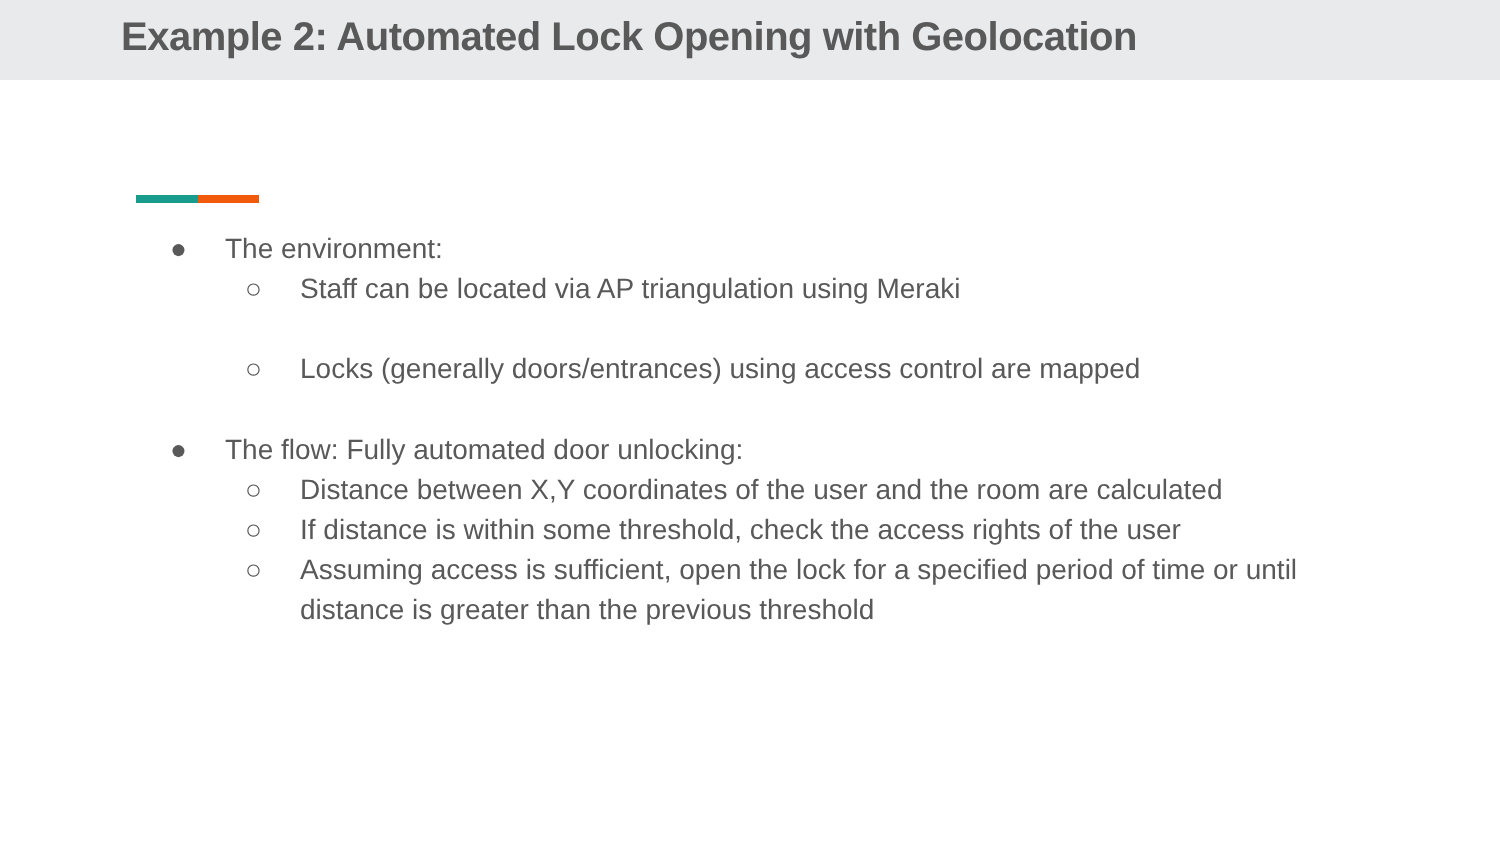Example 2: Automated Lock Opening with Geolocation
● The environment:
○ Staff can be located via AP triangulation using Meraki
○ Locks (generally doors/entrances) using access control are mapped
● The flow: Fully automated door unlocking:
○ Distance between X,Y coordinates of the user and the room are calculated
○ If distance is within some threshold, check the access rights of the user
○ Assuming access is sufficient, open the lock for a specified period of time or until distance is greater than the previous threshold